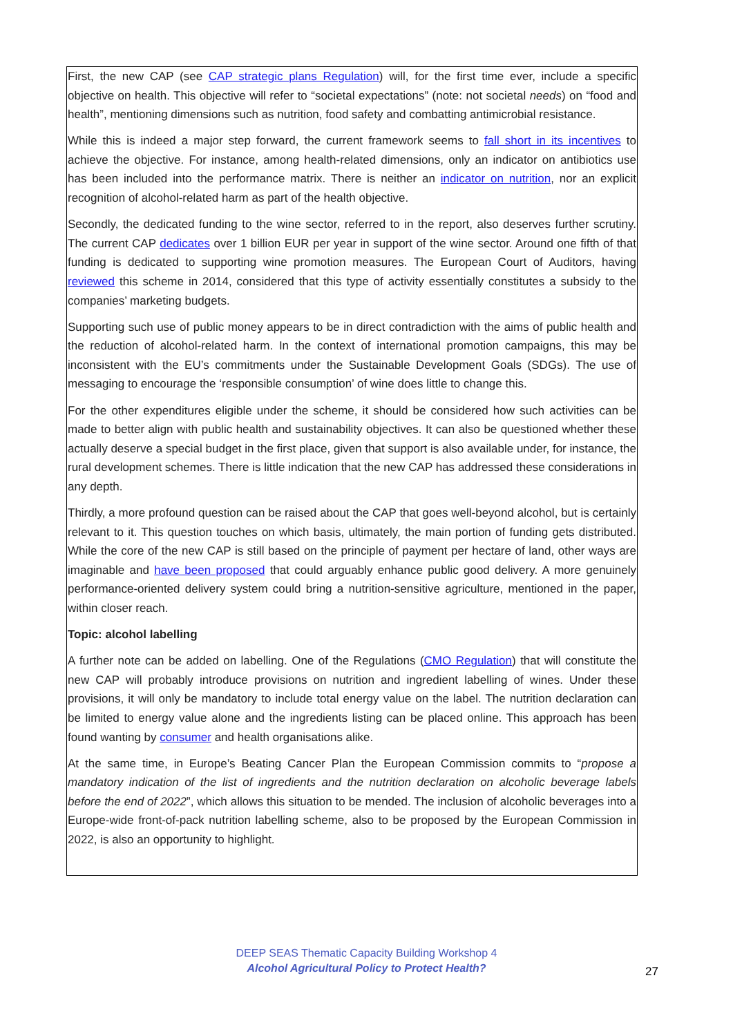First, the new CAP (see CAP strategic plans Regulation) will, for the first time ever, include a specific objective on health. This objective will refer to “societal expectations” (note: not societal needs) on “food and health”, mentioning dimensions such as nutrition, food safety and combatting antimicrobial resistance.
While this is indeed a major step forward, the current framework seems to fall short in its incentives to achieve the objective. For instance, among health-related dimensions, only an indicator on antibiotics use has been included into the performance matrix. There is neither an indicator on nutrition, nor an explicit recognition of alcohol-related harm as part of the health objective.
Secondly, the dedicated funding to the wine sector, referred to in the report, also deserves further scrutiny. The current CAP dedicates over 1 billion EUR per year in support of the wine sector. Around one fifth of that funding is dedicated to supporting wine promotion measures. The European Court of Auditors, having reviewed this scheme in 2014, considered that this type of activity essentially constitutes a subsidy to the companies’ marketing budgets.
Supporting such use of public money appears to be in direct contradiction with the aims of public health and the reduction of alcohol-related harm. In the context of international promotion campaigns, this may be inconsistent with the EU’s commitments under the Sustainable Development Goals (SDGs). The use of messaging to encourage the ‘responsible consumption’ of wine does little to change this.
For the other expenditures eligible under the scheme, it should be considered how such activities can be made to better align with public health and sustainability objectives. It can also be questioned whether these actually deserve a special budget in the first place, given that support is also available under, for instance, the rural development schemes. There is little indication that the new CAP has addressed these considerations in any depth.
Thirdly, a more profound question can be raised about the CAP that goes well-beyond alcohol, but is certainly relevant to it. This question touches on which basis, ultimately, the main portion of funding gets distributed. While the core of the new CAP is still based on the principle of payment per hectare of land, other ways are imaginable and have been proposed that could arguably enhance public good delivery. A more genuinely performance-oriented delivery system could bring a nutrition-sensitive agriculture, mentioned in the paper, within closer reach.
Topic: alcohol labelling
A further note can be added on labelling. One of the Regulations (CMO Regulation) that will constitute the new CAP will probably introduce provisions on nutrition and ingredient labelling of wines. Under these provisions, it will only be mandatory to include total energy value on the label. The nutrition declaration can be limited to energy value alone and the ingredients listing can be placed online. This approach has been found wanting by consumer and health organisations alike.
At the same time, in Europe’s Beating Cancer Plan the European Commission commits to “propose a mandatory indication of the list of ingredients and the nutrition declaration on alcoholic beverage labels before the end of 2022”, which allows this situation to be mended. The inclusion of alcoholic beverages into a Europe-wide front-of-pack nutrition labelling scheme, also to be proposed by the European Commission in 2022, is also an opportunity to highlight.
DEEP SEAS Thematic Capacity Building Workshop 4
Alcohol Agricultural Policy to Protect Health?
27